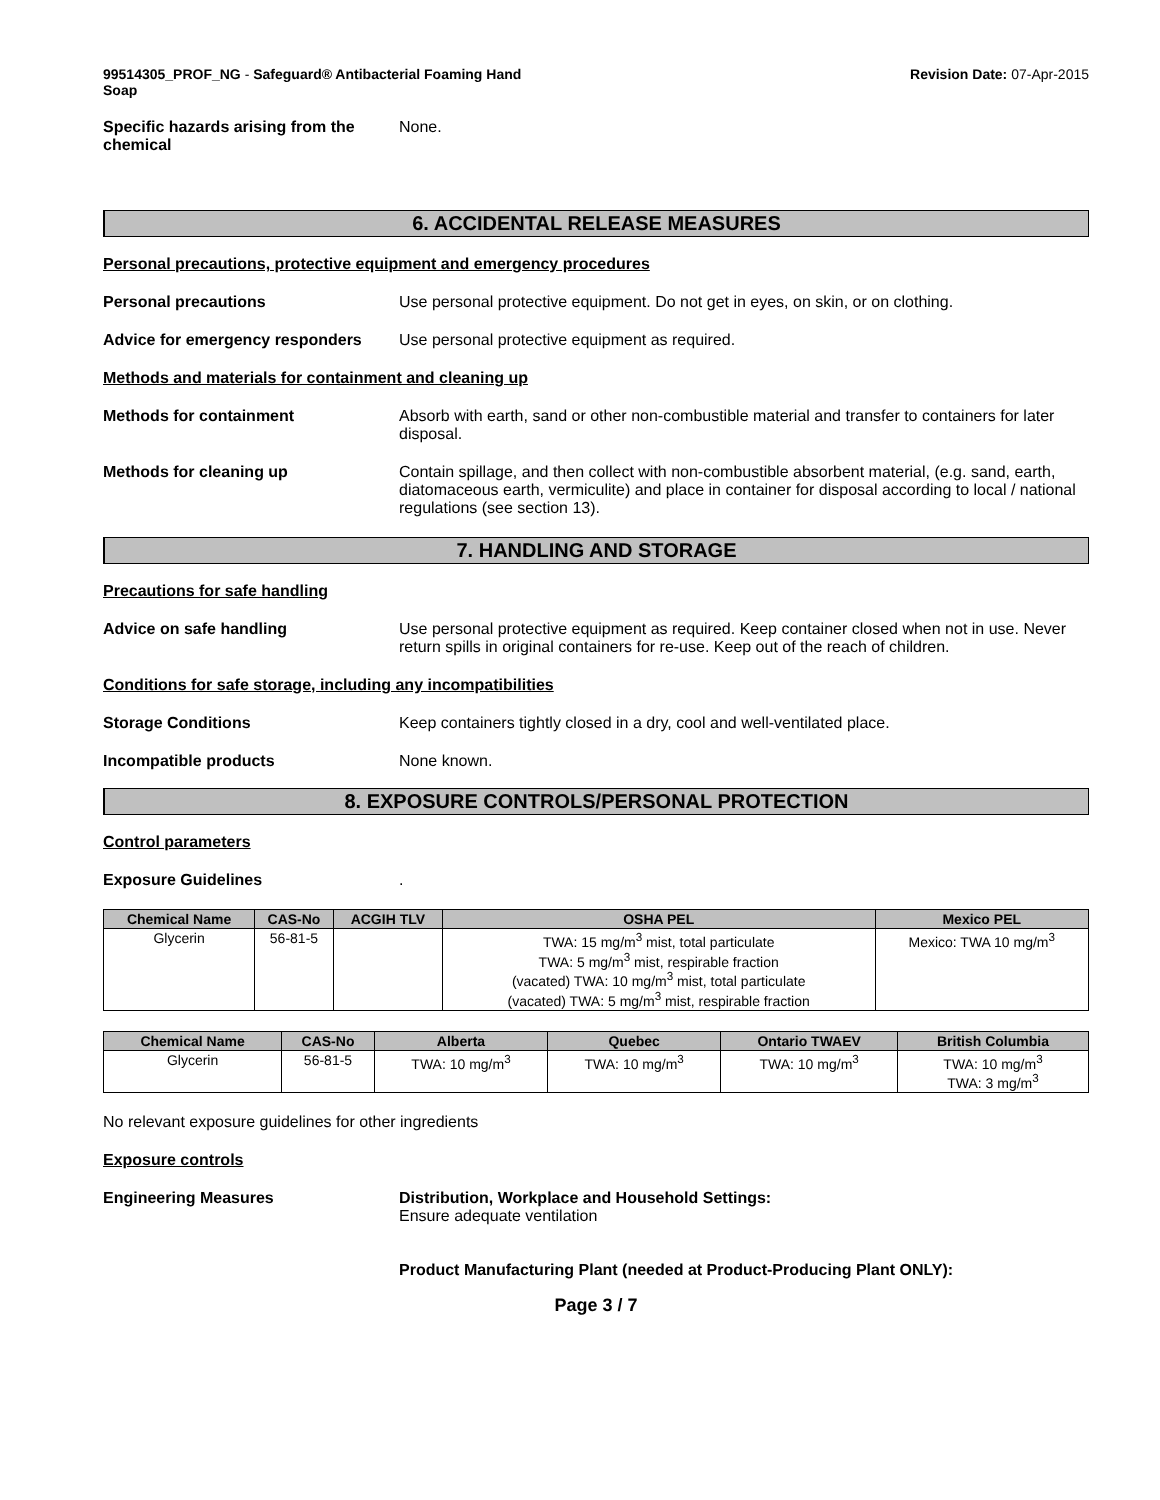99514305_PROF_NG - Safeguard® Antibacterial Foaming Hand
Soap
Revision Date: 07-Apr-2015
Specific hazards arising from the chemical
None.
6. ACCIDENTAL RELEASE MEASURES
Personal precautions, protective equipment and emergency procedures
Personal precautions Use personal protective equipment. Do not get in eyes, on skin, or on clothing.
Advice for emergency responders
Use personal protective equipment as required.
Methods and materials for containment and cleaning up
Methods for containment Absorb with earth, sand or other non-combustible material and transfer to containers for later disposal.
Methods for cleaning up Contain spillage, and then collect with non-combustible absorbent material, (e.g. sand, earth, diatomaceous earth, vermiculite) and place in container for disposal according to local / national regulations (see section 13).
7. HANDLING AND STORAGE
Precautions for safe handling
Advice on safe handling Use personal protective equipment as required. Keep container closed when not in use. Never return spills in original containers for re-use. Keep out of the reach of children.
Conditions for safe storage, including any incompatibilities
Storage Conditions Keep containers tightly closed in a dry, cool and well-ventilated place.
Incompatible products None known.
8. EXPOSURE CONTROLS/PERSONAL PROTECTION
Control parameters
Exposure Guidelines .
| Chemical Name | CAS-No | ACGIH TLV | OSHA PEL | Mexico PEL |
| --- | --- | --- | --- | --- |
| Glycerin | 56-81-5 | | TWA: 15 mg/m<sup>3</sup> mist, total particulate TWA: 5 mg/m<sup>3</sup> mist, respirable fraction (vacated) TWA: 10 mg/m<sup>3</sup> mist, total particulate (vacated) TWA: 5 mg/m<sup>3</sup> mist, respirable fraction | Mexico: TWA 10 mg/m<sup>3</sup> |
| Chemical Name | CAS-No | Alberta | Quebec | Ontario TWAEV | British Columbia |
| --- | --- | --- | --- | --- | --- |
| Glycerin | 56-81-5 | TWA: 10 mg/m<sup>3</sup> | TWA: 10 mg/m<sup>3</sup> | TWA: 10 mg/m<sup>3</sup> | TWA: 10 mg/m<sup>3</sup> TWA: 3 mg/m<sup>3</sup> |
No relevant exposure guidelines for other ingredients
Exposure controls
Engineering Measures Distribution, Workplace and Household Settings:
Ensure adequate ventilation
Product Manufacturing Plant (needed at Product-Producing Plant ONLY):
Page 3 / 7